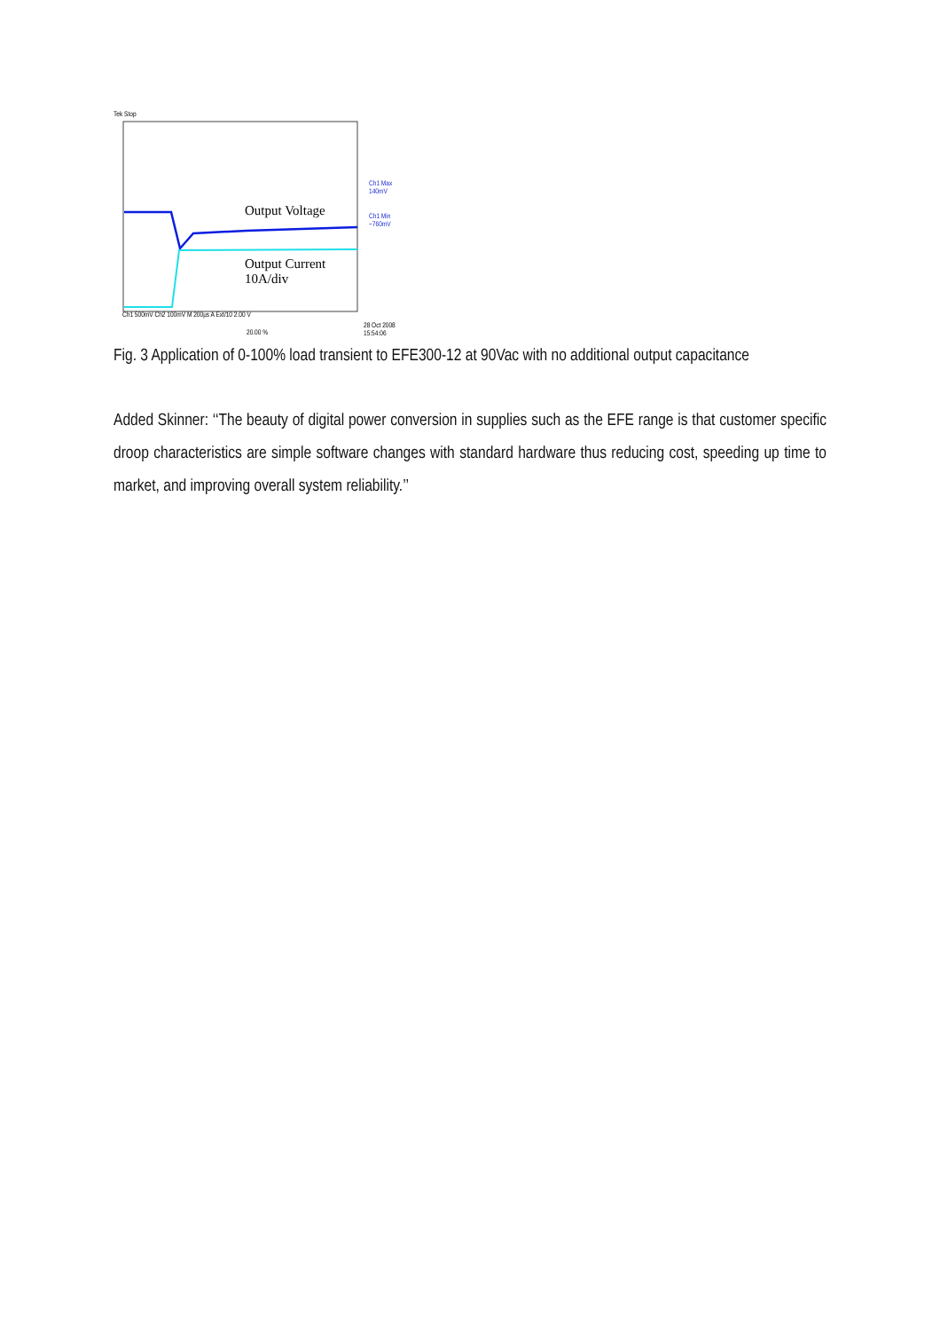Tek Stop
Output Voltage
Output Current
10A/div
Ch1 Max
140mV
Ch1 Min
−760mV
Ch1 500mV Ch2 100mV M 200µs A Ext/10 2.00 V
20.00 %
28 Oct 2008
15:54:06
Fig. 3 Application of 0-100% load transient to EFE300-12 at 90Vac with no additional output capacitance
Added Skinner: ‘‘The beauty of digital power conversion in supplies such as the EFE range is that customer specific droop characteristics are simple software changes with standard hardware thus reducing cost, speeding up time to market, and improving overall system reliability.’’